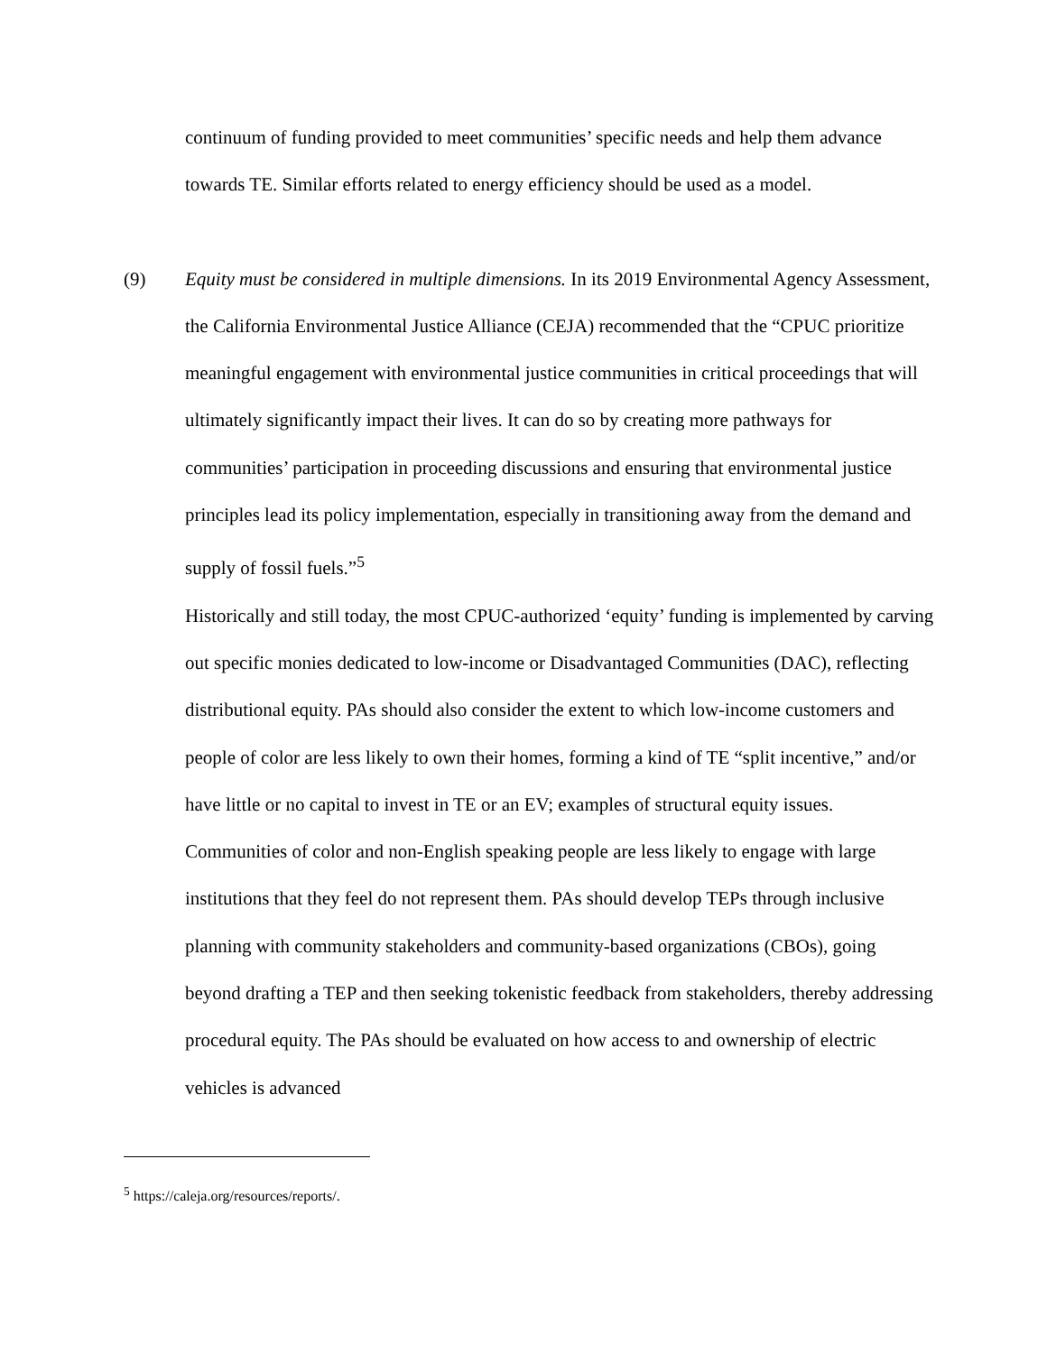continuum of funding provided to meet communities’ specific needs and help them advance towards TE. Similar efforts related to energy efficiency should be used as a model.
(9) Equity must be considered in multiple dimensions. In its 2019 Environmental Agency Assessment, the California Environmental Justice Alliance (CEJA) recommended that the “CPUC prioritize meaningful engagement with environmental justice communities in critical proceedings that will ultimately significantly impact their lives. It can do so by creating more pathways for communities’ participation in proceeding discussions and ensuring that environmental justice principles lead its policy implementation, especially in transitioning away from the demand and supply of fossil fuels.”<sup>5</sup>
Historically and still today, the most CPUC-authorized ‘equity’ funding is implemented by carving out specific monies dedicated to low-income or Disadvantaged Communities (DAC), reflecting distributional equity. PAs should also consider the extent to which low-income customers and people of color are less likely to own their homes, forming a kind of TE “split incentive,” and/or have little or no capital to invest in TE or an EV; examples of structural equity issues. Communities of color and non-English speaking people are less likely to engage with large institutions that they feel do not represent them. PAs should develop TEPs through inclusive planning with community stakeholders and community-based organizations (CBOs), going beyond drafting a TEP and then seeking tokenistic feedback from stakeholders, thereby addressing procedural equity. The PAs should be evaluated on how access to and ownership of electric vehicles is advanced
<sup>5</sup> https://caleja.org/resources/reports/.